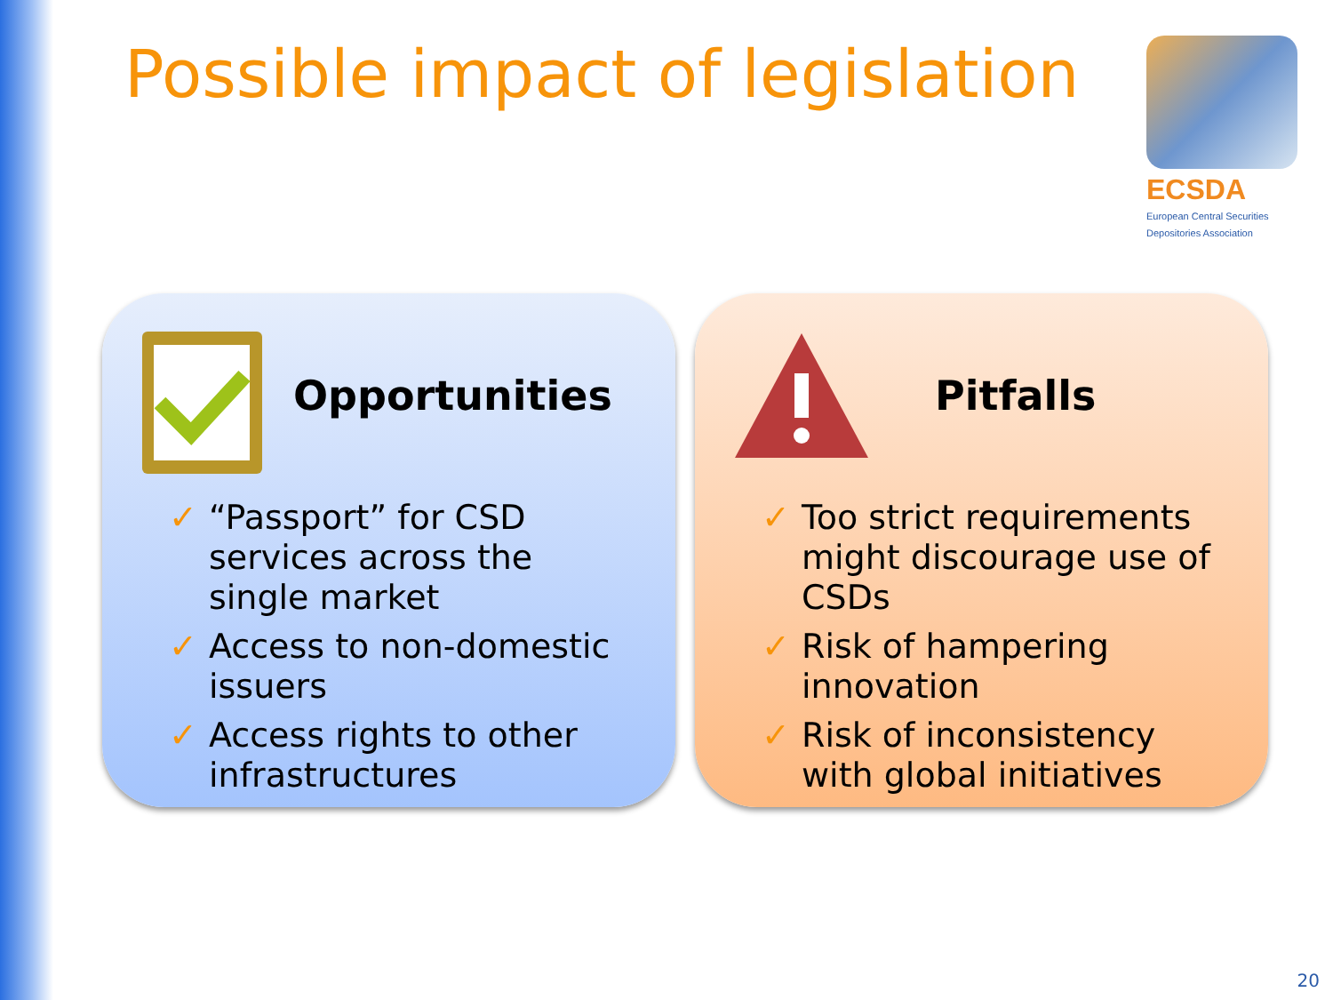Possible impact of legislation
ECSDA
European Central Securities
Depositories Association
Opportunities
✓ “Passport” for CSD services across the single market
✓ Access to non-domestic issuers
✓ Access rights to other infrastructures
Pitfalls
✓ Too strict requirements might discourage use of CSDs
✓ Risk of hampering innovation
✓ Risk of inconsistency with global initiatives
20